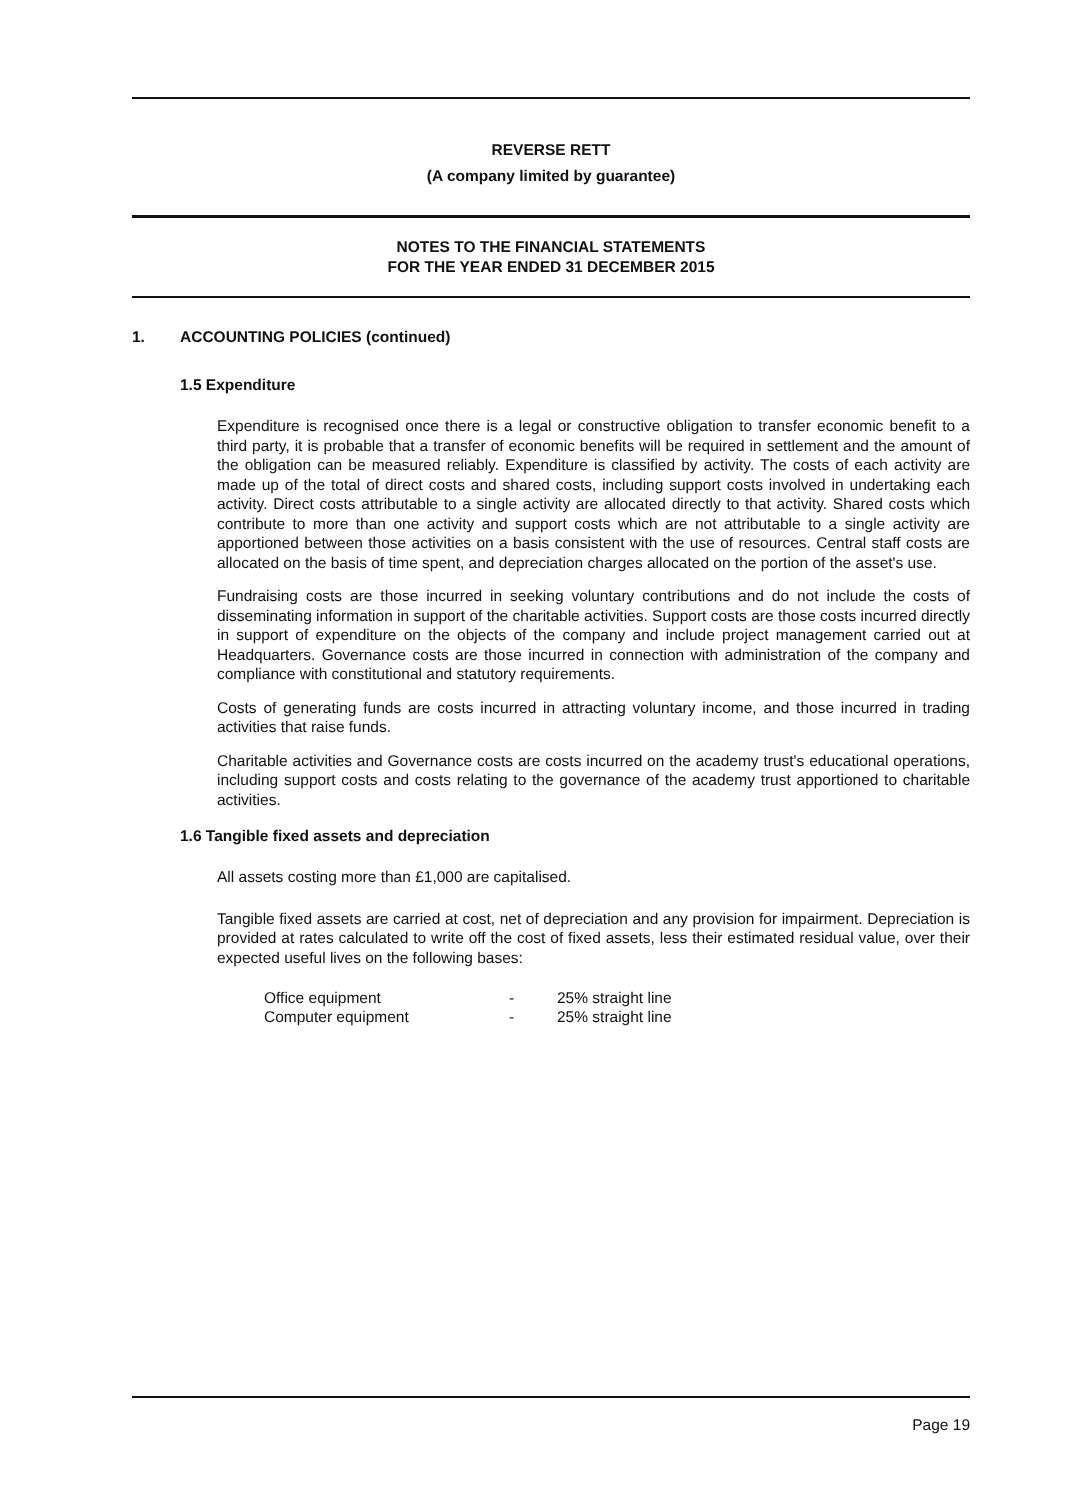REVERSE RETT
(A company limited by guarantee)
NOTES TO THE FINANCIAL STATEMENTS
FOR THE YEAR ENDED 31 DECEMBER 2015
1. ACCOUNTING POLICIES (continued)
1.5 Expenditure
Expenditure is recognised once there is a legal or constructive obligation to transfer economic benefit to a third party, it is probable that a transfer of economic benefits will be required in settlement and the amount of the obligation can be measured reliably. Expenditure is classified by activity. The costs of each activity are made up of the total of direct costs and shared costs, including support costs involved in undertaking each activity. Direct costs attributable to a single activity are allocated directly to that activity. Shared costs which contribute to more than one activity and support costs which are not attributable to a single activity are apportioned between those activities on a basis consistent with the use of resources. Central staff costs are allocated on the basis of time spent, and depreciation charges allocated on the portion of the asset's use.
Fundraising costs are those incurred in seeking voluntary contributions and do not include the costs of disseminating information in support of the charitable activities. Support costs are those costs incurred directly in support of expenditure on the objects of the company and include project management carried out at Headquarters. Governance costs are those incurred in connection with administration of the company and compliance with constitutional and statutory requirements.
Costs of generating funds are costs incurred in attracting voluntary income, and those incurred in trading activities that raise funds.
Charitable activities and Governance costs are costs incurred on the academy trust's educational operations, including support costs and costs relating to the governance of the academy trust apportioned to charitable activities.
1.6 Tangible fixed assets and depreciation
All assets costing more than £1,000 are capitalised.
Tangible fixed assets are carried at cost, net of depreciation and any provision for impairment. Depreciation is provided at rates calculated to write off the cost of fixed assets, less their estimated residual value, over their expected useful lives on the following bases:
| Office equipment | - | 25% straight line |
| Computer equipment | - | 25% straight line |
Page 19